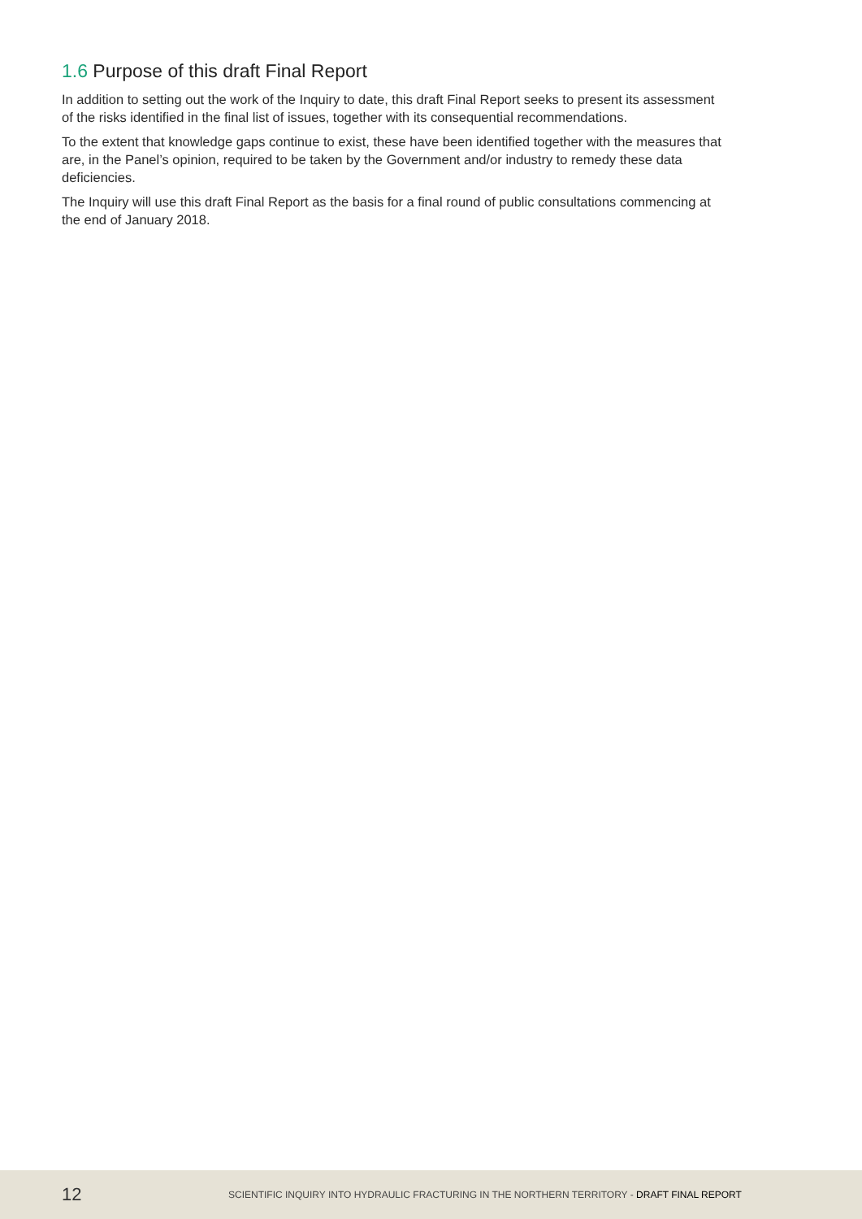1.6 Purpose of this draft Final Report
In addition to setting out the work of the Inquiry to date, this draft Final Report seeks to present its assessment of the risks identified in the final list of issues, together with its consequential recommendations.
To the extent that knowledge gaps continue to exist, these have been identified together with the measures that are, in the Panel’s opinion, required to be taken by the Government and/or industry to remedy these data deficiencies.
The Inquiry will use this draft Final Report as the basis for a final round of public consultations commencing at the end of January 2018.
12
SCIENTIFIC INQUIRY INTO HYDRAULIC FRACTURING IN THE NORTHERN TERRITORY - DRAFT FINAL REPORT